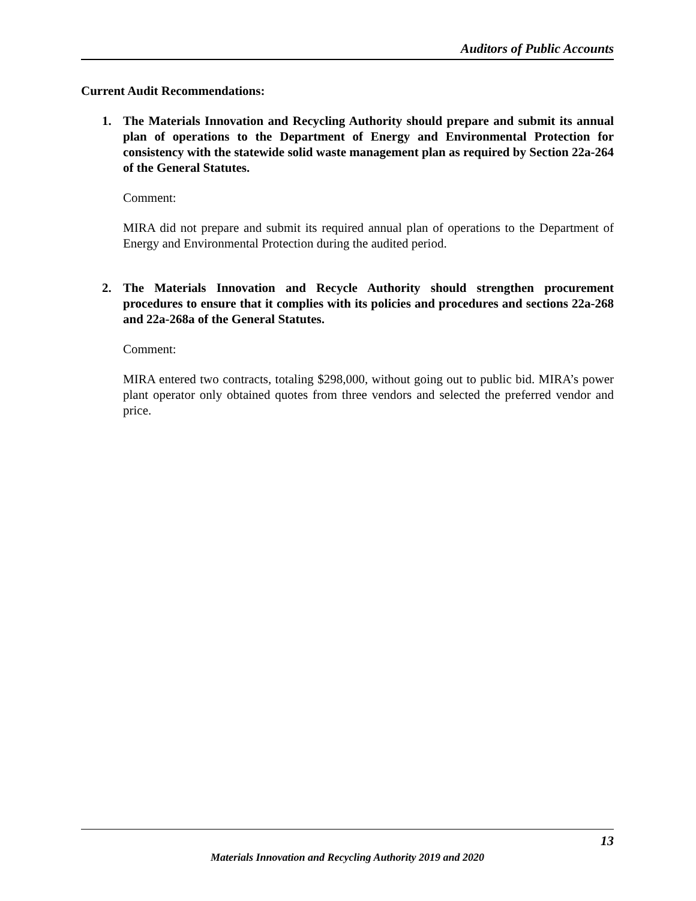Auditors of Public Accounts
Current Audit Recommendations:
1. The Materials Innovation and Recycling Authority should prepare and submit its annual plan of operations to the Department of Energy and Environmental Protection for consistency with the statewide solid waste management plan as required by Section 22a-264 of the General Statutes.
Comment:
MIRA did not prepare and submit its required annual plan of operations to the Department of Energy and Environmental Protection during the audited period.
2. The Materials Innovation and Recycle Authority should strengthen procurement procedures to ensure that it complies with its policies and procedures and sections 22a-268 and 22a-268a of the General Statutes.
Comment:
MIRA entered two contracts, totaling $298,000, without going out to public bid. MIRA’s power plant operator only obtained quotes from three vendors and selected the preferred vendor and price.
13
Materials Innovation and Recycling Authority 2019 and 2020